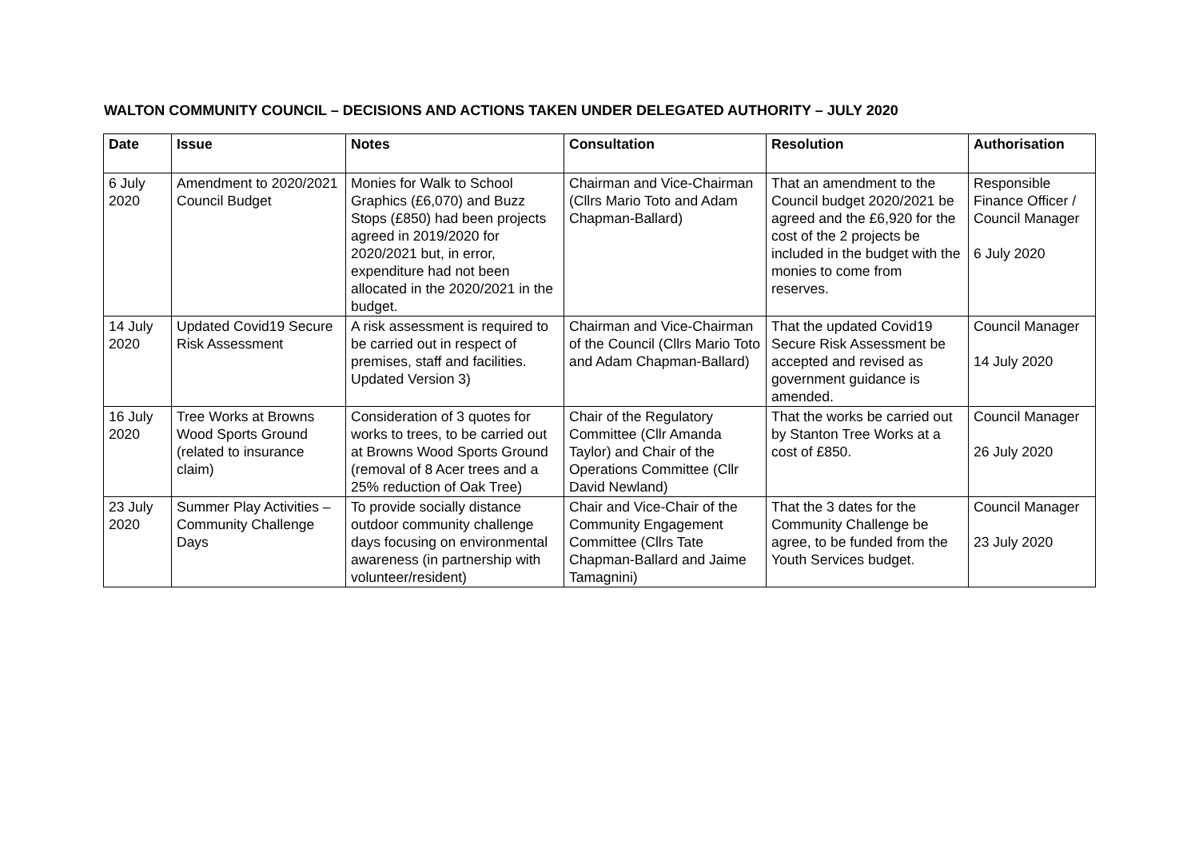WALTON COMMUNITY COUNCIL – DECISIONS AND ACTIONS TAKEN UNDER DELEGATED AUTHORITY – JULY 2020
| Date | Issue | Notes | Consultation | Resolution | Authorisation |
| --- | --- | --- | --- | --- | --- |
| 6 July 2020 | Amendment to 2020/2021 Council Budget | Monies for Walk to School Graphics (£6,070) and Buzz Stops (£850) had been projects agreed in 2019/2020 for 2020/2021 but, in error, expenditure had not been allocated in the 2020/2021 in the budget. | Chairman and Vice-Chairman (Cllrs Mario Toto and Adam Chapman-Ballard) | That an amendment to the Council budget 2020/2021 be agreed and the £6,920 for the cost of the 2 projects be included in the budget with the monies to come from reserves. | Responsible Finance Officer / Council Manager 6 July 2020 |
| 14 July 2020 | Updated Covid19 Secure Risk Assessment | A risk assessment is required to be carried out in respect of premises, staff and facilities. Updated Version 3) | Chairman and Vice-Chairman of the Council (Cllrs Mario Toto and Adam Chapman-Ballard) | That the updated Covid19 Secure Risk Assessment be accepted and revised as government guidance is amended. | Council Manager 14 July 2020 |
| 16 July 2020 | Tree Works at Browns Wood Sports Ground (related to insurance claim) | Consideration of 3 quotes for works to trees, to be carried out at Browns Wood Sports Ground (removal of 8 Acer trees and a 25% reduction of Oak Tree) | Chair of the Regulatory Committee (Cllr Amanda Taylor) and Chair of the Operations Committee (Cllr David Newland) | That the works be carried out by Stanton Tree Works at a cost of £850. | Council Manager 26 July 2020 |
| 23 July 2020 | Summer Play Activities – Community Challenge Days | To provide socially distance outdoor community challenge days focusing on environmental awareness (in partnership with volunteer/resident) | Chair and Vice-Chair of the Community Engagement Committee (Cllrs Tate Chapman-Ballard and Jaime Tamagnini) | That the 3 dates for the Community Challenge be agree, to be funded from the Youth Services budget. | Council Manager 23 July 2020 |